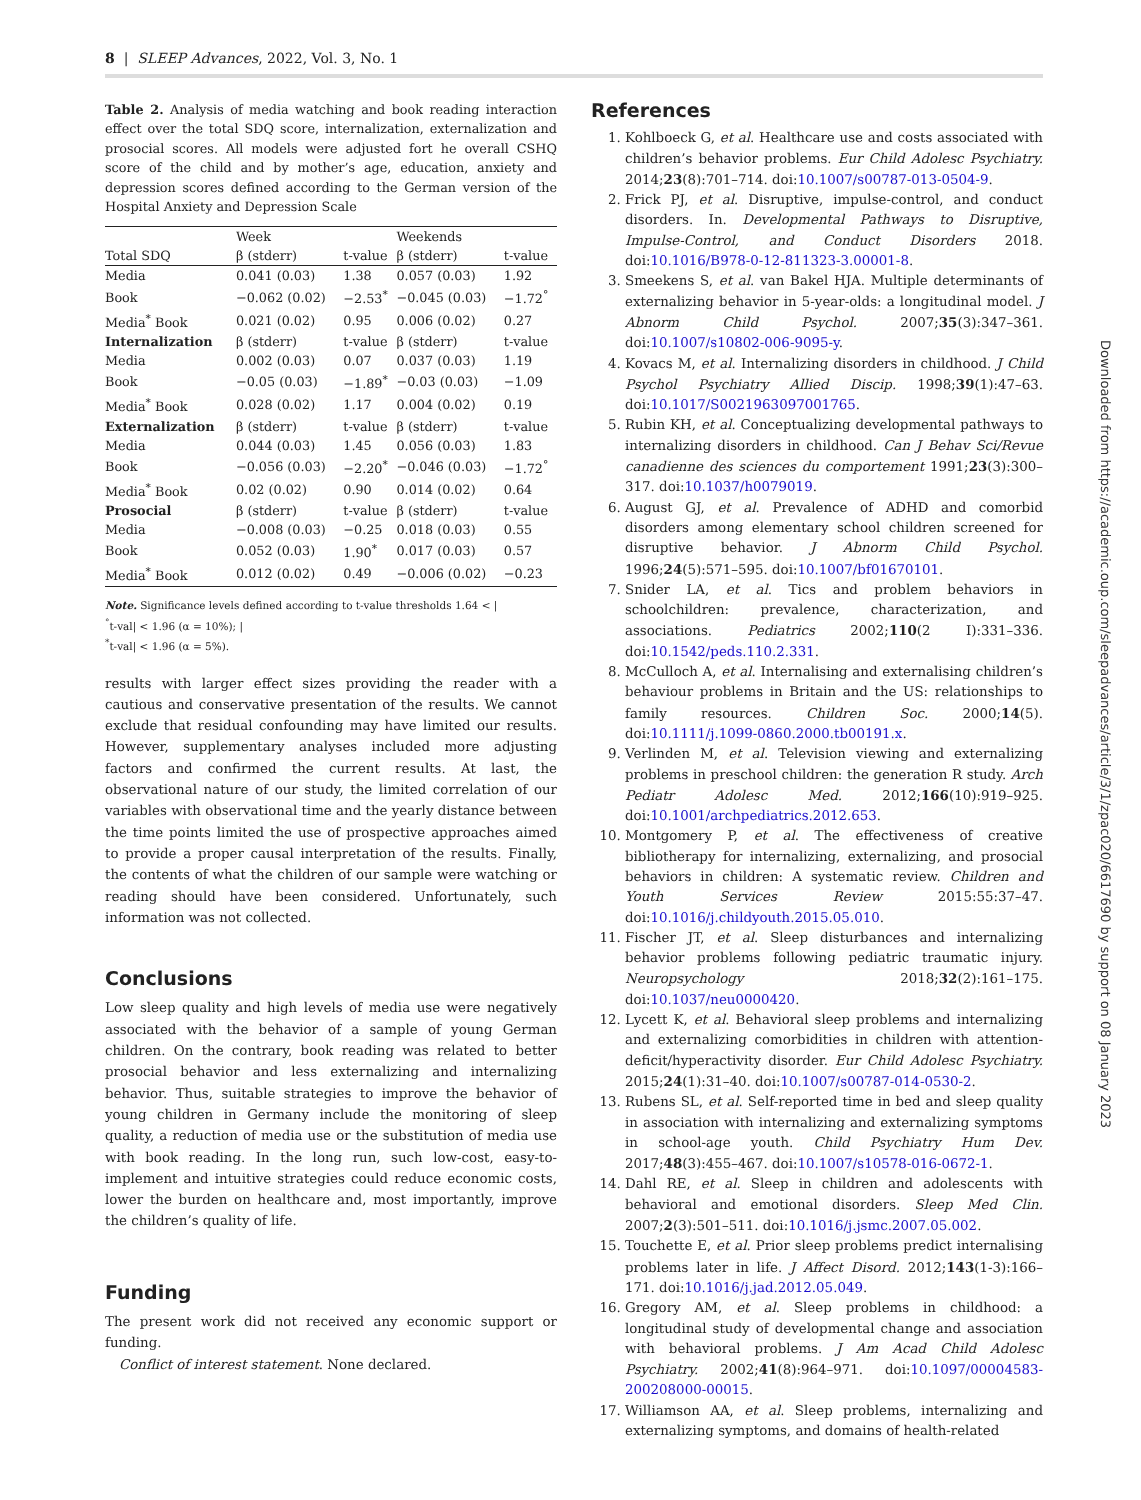8 | SLEEP Advances, 2022, Vol. 3, No. 1
Table 2. Analysis of media watching and book reading interaction effect over the total SDQ score, internalization, externalization and prosocial scores. All models were adjusted fort he overall CSHQ score of the child and by mother’s age, education, anxiety and depression scores defined according to the German version of the Hospital Anxiety and Depression Scale
| | Week | | Weekends | |
| --- | --- | --- | --- | --- |
| Total SDQ | β (stderr) | t-value | β (stderr) | t-value |
| Media | 0.041 (0.03) | 1.38 | 0.057 (0.03) | 1.92 |
| Book | −0.062 (0.02) | −2.53<sup>*</sup> | −0.045 (0.03) | −1.72<sup>°</sup> |
| Media<sup>*</sup> Book | 0.021 (0.02) | 0.95 | 0.006 (0.02) | 0.27 |
| Internalization | β (stderr) | t-value | β (stderr) | t-value |
| Media | 0.002 (0.03) | 0.07 | 0.037 (0.03) | 1.19 |
| Book | −0.05 (0.03) | −1.89<sup>*</sup> | −0.03 (0.03) | −1.09 |
| Media<sup>*</sup> Book | 0.028 (0.02) | 1.17 | 0.004 (0.02) | 0.19 |
| Externalization | β (stderr) | t-value | β (stderr) | t-value |
| Media | 0.044 (0.03) | 1.45 | 0.056 (0.03) | 1.83 |
| Book | −0.056 (0.03) | −2.20<sup>*</sup> | −0.046 (0.03) | −1.72<sup>°</sup> |
| Media<sup>*</sup> Book | 0.02 (0.02) | 0.90 | 0.014 (0.02) | 0.64 |
| Prosocial | β (stderr) | t-value | β (stderr) | t-value |
| Media | −0.008 (0.03) | −0.25 | 0.018 (0.03) | 0.55 |
| Book | 0.052 (0.03) | 1.90<sup>*</sup> | 0.017 (0.03) | 0.57 |
| Media<sup>*</sup> Book | 0.012 (0.02) | 0.49 | −0.006 (0.02) | −0.23 |
Note. Significance levels defined according to t-value thresholds 1.64 < |
<sup>°</sup>t-val| < 1.96 (α = 10%); |
<sup>*</sup> t-val| < 1.96 (α = 5%).
results with larger effect sizes providing the reader with a cautious and conservative presentation of the results. We cannot exclude that residual confounding may have limited our results. However, supplementary analyses included more adjusting factors and confirmed the current results. At last, the observational nature of our study, the limited correlation of our variables with observational time and the yearly distance between the time points limited the use of prospective approaches aimed to provide a proper causal interpretation of the results. Finally, the contents of what the children of our sample were watching or reading should have been considered. Unfortunately, such information was not collected.
Conclusions
Low sleep quality and high levels of media use were negatively associated with the behavior of a sample of young German children. On the contrary, book reading was related to better prosocial behavior and less externalizing and internalizing behavior. Thus, suitable strategies to improve the behavior of young children in Germany include the monitoring of sleep quality, a reduction of media use or the substitution of media use with book reading. In the long run, such low-cost, easy-to-implement and intuitive strategies could reduce economic costs, lower the burden on healthcare and, most importantly, improve the children’s quality of life.
Funding
The present work did not received any economic support or funding.
Conflict of interest statement. None declared.
References
1. Kohlboeck G, et al. Healthcare use and costs associated with children’s behavior problems. Eur Child Adolesc Psychiatry. 2014;23(8):701–714. doi:10.1007/s00787-013-0504-9.
2. Frick PJ, et al. Disruptive, impulse-control, and conduct disorders. In. Developmental Pathways to Disruptive, Impulse-Control, and Conduct Disorders 2018. doi:10.1016/B978-0-12-811323-3.00001-8.
3. Smeekens S, et al. van Bakel HJA. Multiple determinants of externalizing behavior in 5-year-olds: a longitudinal model. J Abnorm Child Psychol. 2007;35(3):347–361. doi:10.1007/s10802-006-9095-y.
4. Kovacs M, et al. Internalizing disorders in childhood. J Child Psychol Psychiatry Allied Discip. 1998;39(1):47–63. doi:10.1017/S0021963097001765.
5. Rubin KH, et al. Conceptualizing developmental pathways to internalizing disorders in childhood. Can J Behav Sci/Revue canadienne des sciences du comportement 1991;23(3):300–317. doi:10.1037/h0079019.
6. August GJ, et al. Prevalence of ADHD and comorbid disorders among elementary school children screened for disruptive behavior. J Abnorm Child Psychol. 1996;24(5):571–595. doi:10.1007/bf01670101.
7. Snider LA, et al. Tics and problem behaviors in schoolchildren: prevalence, characterization, and associations. Pediatrics 2002;110(2 I):331–336. doi:10.1542/peds.110.2.331.
8. McCulloch A, et al. Internalising and externalising children’s behaviour problems in Britain and the US: relationships to family resources. Children Soc. 2000;14(5). doi:10.1111/j.1099-0860.2000.tb00191.x.
9. Verlinden M, et al. Television viewing and externalizing problems in preschool children: the generation R study. Arch Pediatr Adolesc Med. 2012;166(10):919–925. doi:10.1001/archpediatrics.2012.653.
10. Montgomery P, et al. The effectiveness of creative bibliotherapy for internalizing, externalizing, and prosocial behaviors in children: A systematic review. Children and Youth Services Review 2015:55:37–47. doi:10.1016/j.childyouth.2015.05.010.
11. Fischer JT, et al. Sleep disturbances and internalizing behavior problems following pediatric traumatic injury. Neuropsychology 2018;32(2):161–175. doi:10.1037/neu0000420.
12. Lycett K, et al. Behavioral sleep problems and internalizing and externalizing comorbidities in children with attention-deficit/hyperactivity disorder. Eur Child Adolesc Psychiatry. 2015;24(1):31–40. doi:10.1007/s00787-014-0530-2.
13. Rubens SL, et al. Self-reported time in bed and sleep quality in association with internalizing and externalizing symptoms in school-age youth. Child Psychiatry Hum Dev. 2017;48(3):455–467. doi:10.1007/s10578-016-0672-1.
14. Dahl RE, et al. Sleep in children and adolescents with behavioral and emotional disorders. Sleep Med Clin. 2007;2(3):501–511. doi:10.1016/j.jsmc.2007.05.002.
15. Touchette E, et al. Prior sleep problems predict internalising problems later in life. J Affect Disord. 2012;143(1-3):166–171. doi:10.1016/j.jad.2012.05.049.
16. Gregory AM, et al. Sleep problems in childhood: a longitudinal study of developmental change and association with behavioral problems. J Am Acad Child Adolesc Psychiatry. 2002;41(8):964–971. doi:10.1097/00004583-200208000-00015.
17. Williamson AA, et al. Sleep problems, internalizing and externalizing symptoms, and domains of health-related
Downloaded from https://academic.oup.com/sleepadvances/article/3/1/zpac020/6617690 by support on 08 January 2023